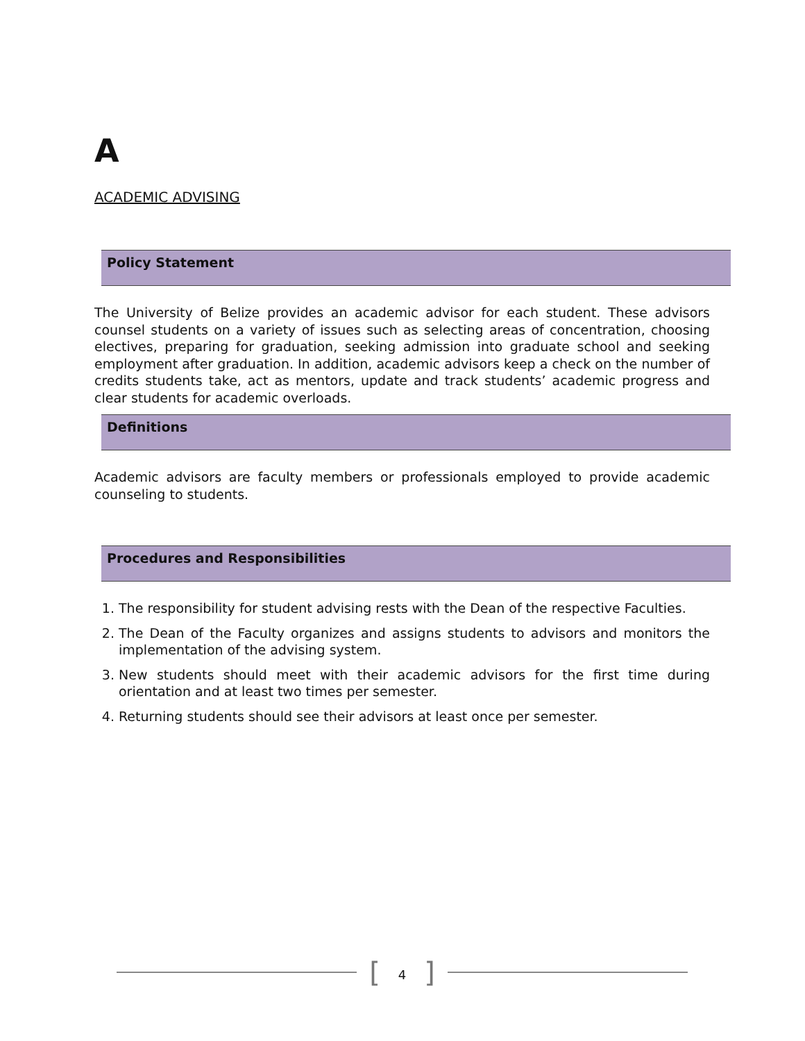A
ACADEMIC ADVISING
Policy Statement
The University of Belize provides an academic advisor for each student. These advisors counsel students on a variety of issues such as selecting areas of concentration, choosing electives, preparing for graduation, seeking admission into graduate school and seeking employment after graduation. In addition, academic advisors keep a check on the number of credits students take, act as mentors, update and track students’ academic progress and clear students for academic overloads.
Definitions
Academic advisors are faculty members or professionals employed to provide academic counseling to students.
Procedures and Responsibilities
1. The responsibility for student advising rests with the Dean of the respective Faculties.
2. The Dean of the Faculty organizes and assigns students to advisors and monitors the implementation of the advising system.
3. New students should meet with their academic advisors for the first time during orientation and at least two times per semester.
4. Returning students should see their advisors at least once per semester.
[4]